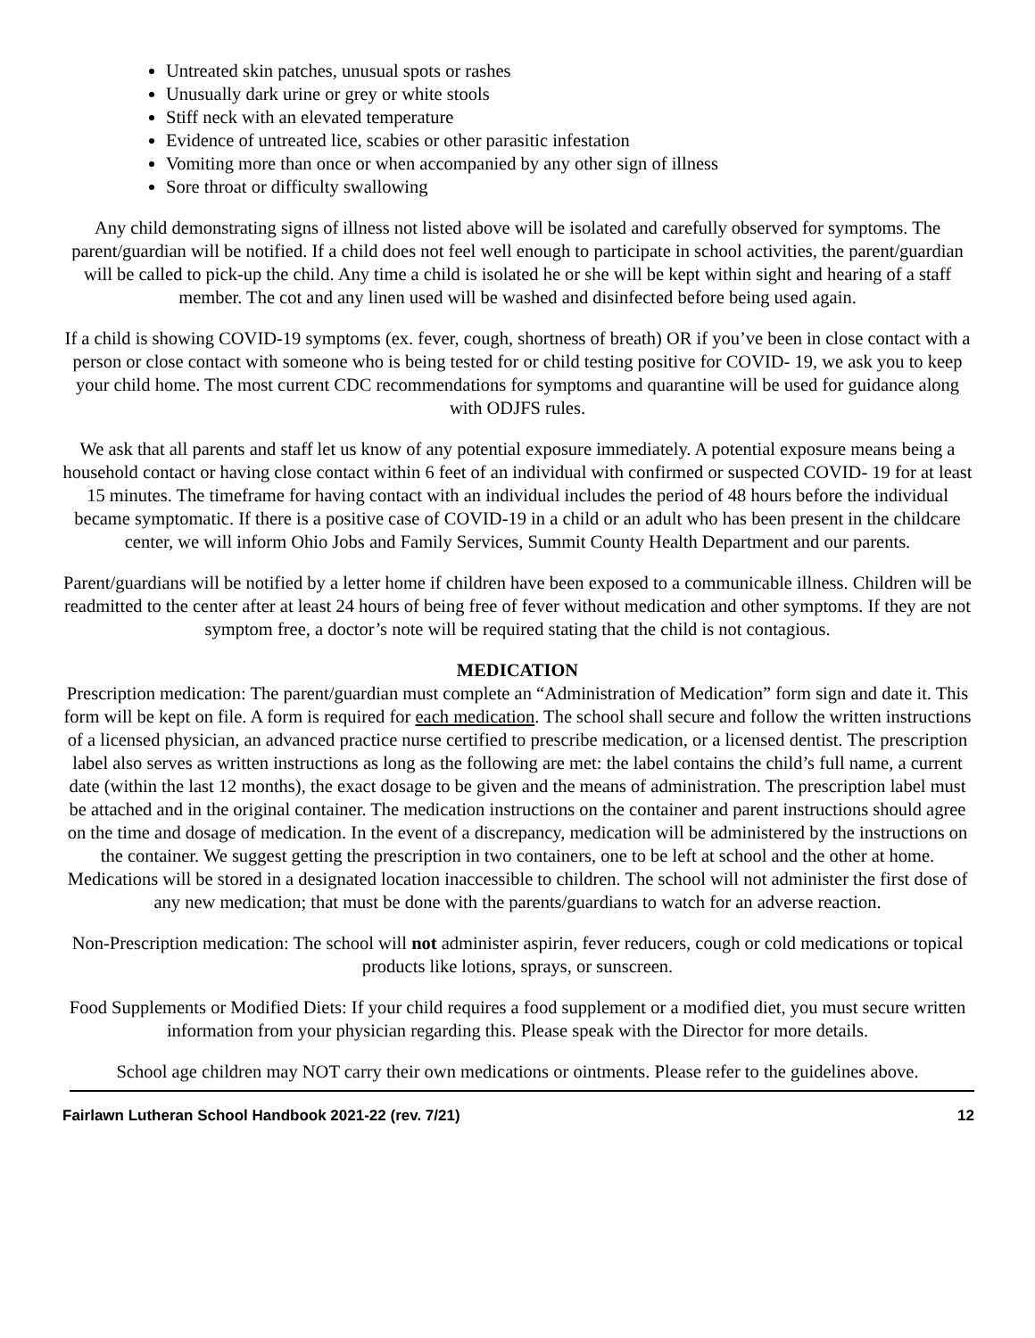Untreated skin patches, unusual spots or rashes
Unusually dark urine or grey or white stools
Stiff neck with an elevated temperature
Evidence of untreated lice, scabies or other parasitic infestation
Vomiting more than once or when accompanied by any other sign of illness
Sore throat or difficulty swallowing
Any child demonstrating signs of illness not listed above will be isolated and carefully observed for symptoms. The parent/guardian will be notified. If a child does not feel well enough to participate in school activities, the parent/guardian will be called to pick-up the child. Any time a child is isolated he or she will be kept within sight and hearing of a staff member. The cot and any linen used will be washed and disinfected before being used again.
If a child is showing COVID-19 symptoms (ex. fever, cough, shortness of breath) OR if you’ve been in close contact with a person or close contact with someone who is being tested for or child testing positive for COVID- 19, we ask you to keep your child home. The most current CDC recommendations for symptoms and quarantine will be used for guidance along with ODJFS rules.
We ask that all parents and staff let us know of any potential exposure immediately. A potential exposure means being a household contact or having close contact within 6 feet of an individual with confirmed or suspected COVID- 19 for at least 15 minutes. The timeframe for having contact with an individual includes the period of 48 hours before the individual became symptomatic. If there is a positive case of COVID-19 in a child or an adult who has been present in the childcare center, we will inform Ohio Jobs and Family Services, Summit County Health Department and our parents.
Parent/guardians will be notified by a letter home if children have been exposed to a communicable illness. Children will be readmitted to the center after at least 24 hours of being free of fever without medication and other symptoms. If they are not symptom free, a doctor’s note will be required stating that the child is not contagious.
MEDICATION
Prescription medication: The parent/guardian must complete an “Administration of Medication” form sign and date it. This form will be kept on file. A form is required for each medication. The school shall secure and follow the written instructions of a licensed physician, an advanced practice nurse certified to prescribe medication, or a licensed dentist. The prescription label also serves as written instructions as long as the following are met: the label contains the child’s full name, a current date (within the last 12 months), the exact dosage to be given and the means of administration. The prescription label must be attached and in the original container. The medication instructions on the container and parent instructions should agree on the time and dosage of medication. In the event of a discrepancy, medication will be administered by the instructions on the container. We suggest getting the prescription in two containers, one to be left at school and the other at home. Medications will be stored in a designated location inaccessible to children. The school will not administer the first dose of any new medication; that must be done with the parents/guardians to watch for an adverse reaction.
Non-Prescription medication: The school will not administer aspirin, fever reducers, cough or cold medications or topical products like lotions, sprays, or sunscreen.
Food Supplements or Modified Diets: If your child requires a food supplement or a modified diet, you must secure written information from your physician regarding this. Please speak with the Director for more details.
School age children may NOT carry their own medications or ointments. Please refer to the guidelines above.
Fairlawn Lutheran School Handbook 2021-22 (rev. 7/21) 12